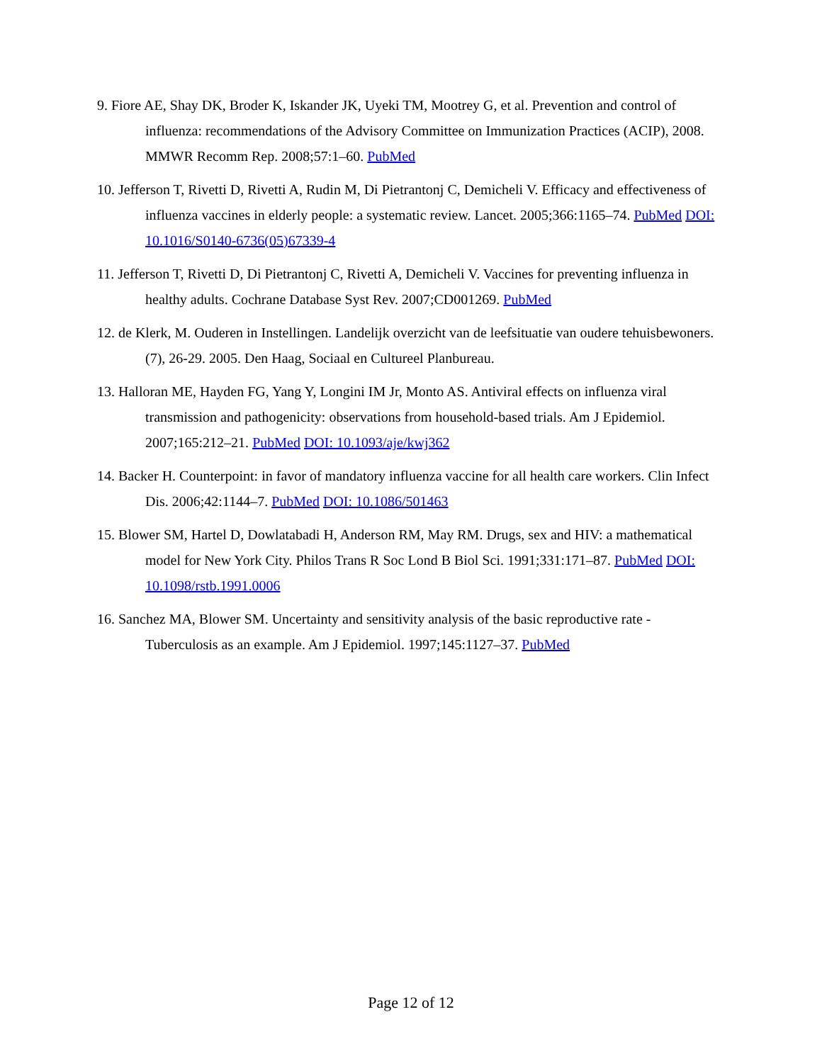9. Fiore AE, Shay DK, Broder K, Iskander JK, Uyeki TM, Mootrey G, et al. Prevention and control of influenza: recommendations of the Advisory Committee on Immunization Practices (ACIP), 2008. MMWR Recomm Rep. 2008;57:1–60. PubMed
10. Jefferson T, Rivetti D, Rivetti A, Rudin M, Di Pietrantonj C, Demicheli V. Efficacy and effectiveness of influenza vaccines in elderly people: a systematic review. Lancet. 2005;366:1165–74. PubMed DOI: 10.1016/S0140-6736(05)67339-4
11. Jefferson T, Rivetti D, Di Pietrantonj C, Rivetti A, Demicheli V. Vaccines for preventing influenza in healthy adults. Cochrane Database Syst Rev. 2007;CD001269. PubMed
12. de Klerk, M. Ouderen in Instellingen. Landelijk overzicht van de leefsituatie van oudere tehuisbewoners. (7), 26-29. 2005. Den Haag, Sociaal en Cultureel Planbureau.
13. Halloran ME, Hayden FG, Yang Y, Longini IM Jr, Monto AS. Antiviral effects on influenza viral transmission and pathogenicity: observations from household-based trials. Am J Epidemiol. 2007;165:212–21. PubMed DOI: 10.1093/aje/kwj362
14. Backer H. Counterpoint: in favor of mandatory influenza vaccine for all health care workers. Clin Infect Dis. 2006;42:1144–7. PubMed DOI: 10.1086/501463
15. Blower SM, Hartel D, Dowlatabadi H, Anderson RM, May RM. Drugs, sex and HIV: a mathematical model for New York City. Philos Trans R Soc Lond B Biol Sci. 1991;331:171–87. PubMed DOI: 10.1098/rstb.1991.0006
16. Sanchez MA, Blower SM. Uncertainty and sensitivity analysis of the basic reproductive rate - Tuberculosis as an example. Am J Epidemiol. 1997;145:1127–37. PubMed
Page 12 of 12